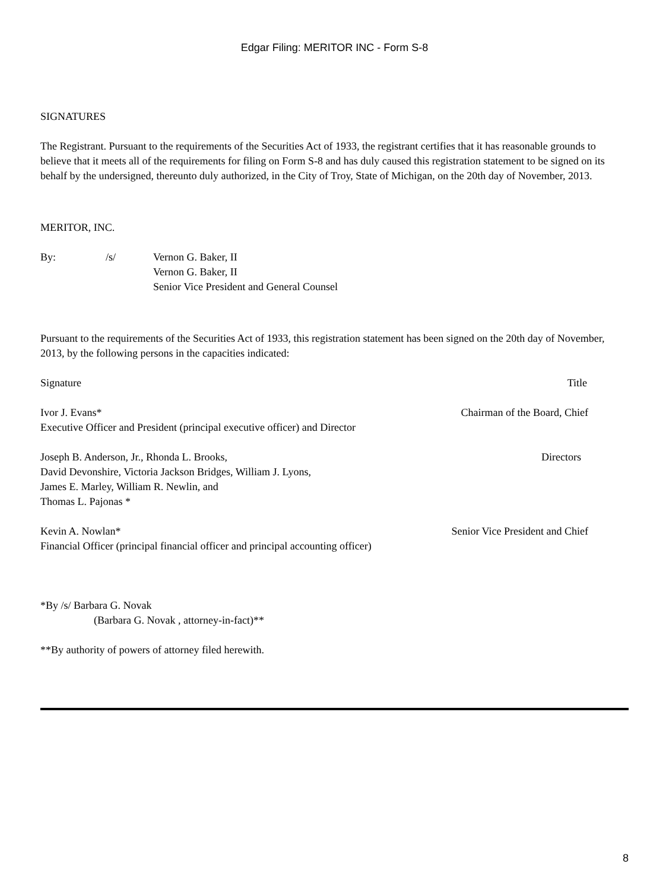Edgar Filing: MERITOR INC - Form S-8
SIGNATURES
The Registrant. Pursuant to the requirements of the Securities Act of 1933, the registrant certifies that it has reasonable grounds to believe that it meets all of the requirements for filing on Form S-8 and has duly caused this registration statement to be signed on its behalf by the undersigned, thereunto duly authorized, in the City of Troy, State of Michigan, on the 20th day of November, 2013.
MERITOR, INC.
By: /s/ Vernon G. Baker, II
Vernon G. Baker, II
Senior Vice President and General Counsel
Pursuant to the requirements of the Securities Act of 1933, this registration statement has been signed on the 20th day of November, 2013, by the following persons in the capacities indicated:
Signature Title
Ivor J. Evans* Chairman of the Board, Chief
Executive Officer and President (principal executive officer) and Director
Joseph B. Anderson, Jr., Rhonda L. Brooks, Directors
David Devonshire, Victoria Jackson Bridges, William J. Lyons,
James E. Marley, William R. Newlin, and
Thomas L. Pajonas *
Kevin A. Nowlan* Senior Vice President and Chief
Financial Officer (principal financial officer and principal accounting officer)
*By /s/ Barbara G. Novak
(Barbara G. Novak , attorney-in-fact)**
**By authority of powers of attorney filed herewith.
8